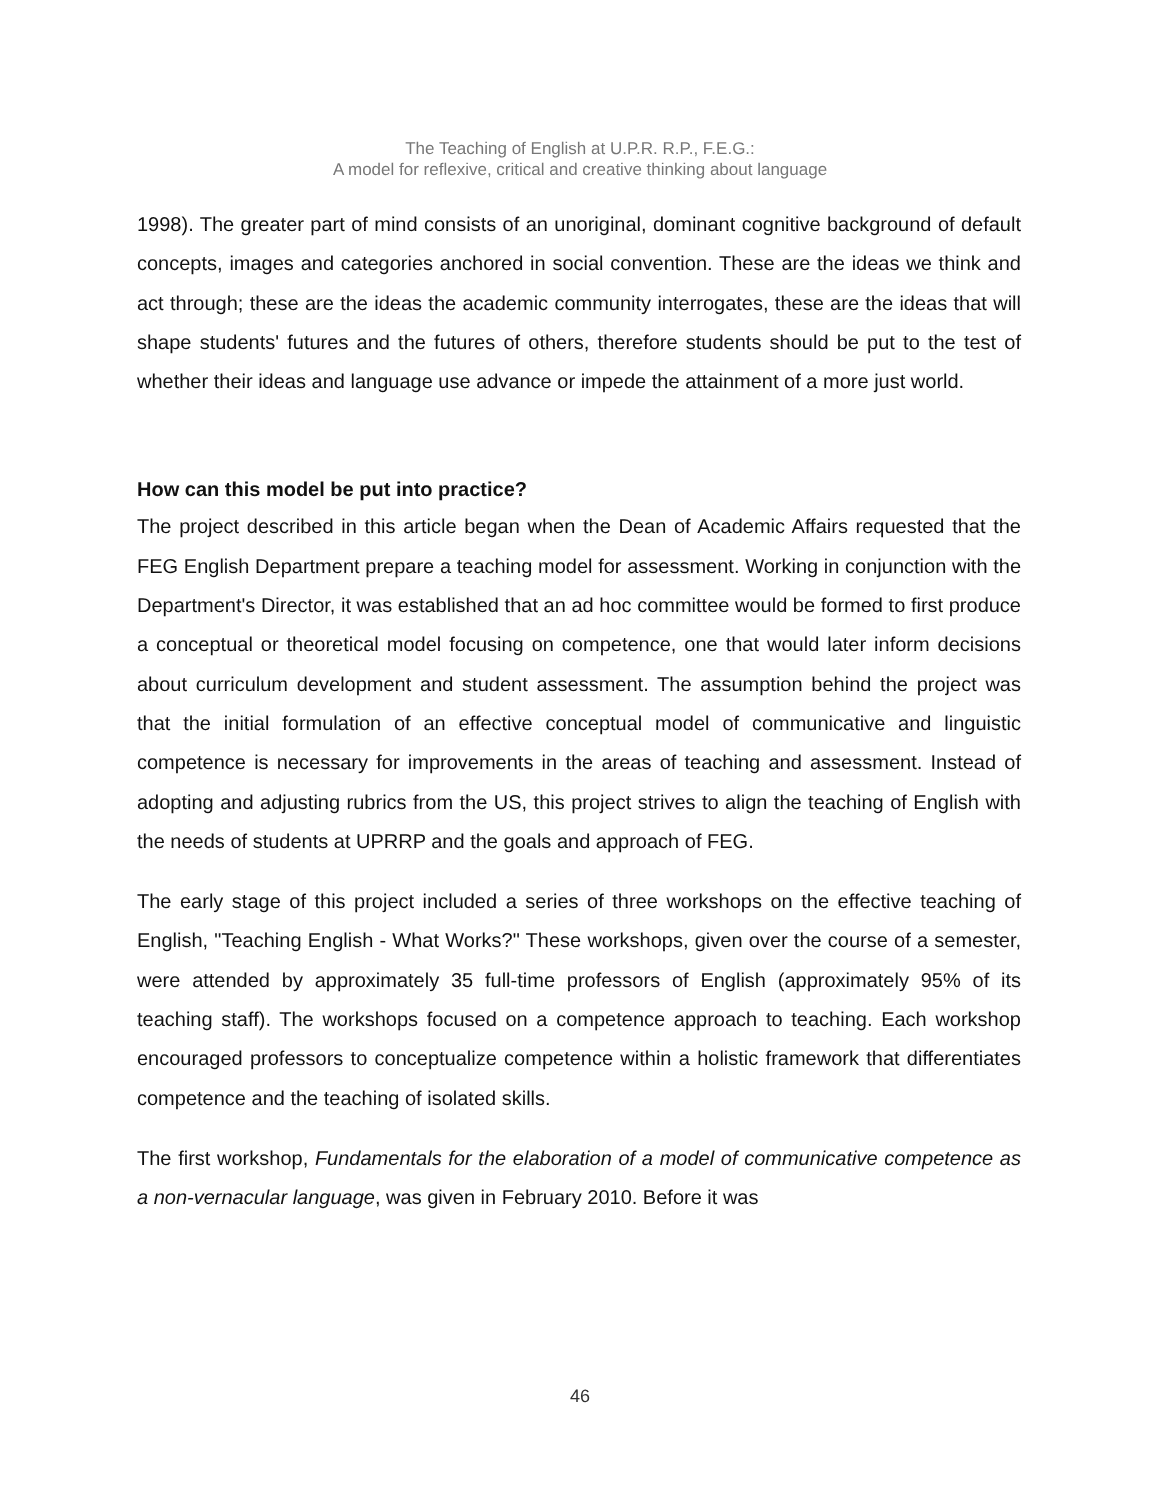The Teaching of English at U.P.R. R.P., F.E.G.:
A model for reflexive, critical and creative thinking about language
1998). The greater part of mind consists of an unoriginal, dominant cognitive background of default concepts, images and categories anchored in social convention. These are the ideas we think and act through; these are the ideas the academic community interrogates, these are the ideas that will shape students' futures and the futures of others, therefore students should be put to the test of whether their ideas and language use advance or impede the attainment of a more just world.
How can this model be put into practice?
The project described in this article began when the Dean of Academic Affairs requested that the FEG English Department prepare a teaching model for assessment. Working in conjunction with the Department's Director, it was established that an ad hoc committee would be formed to first produce a conceptual or theoretical model focusing on competence, one that would later inform decisions about curriculum development and student assessment. The assumption behind the project was that the initial formulation of an effective conceptual model of communicative and linguistic competence is necessary for improvements in the areas of teaching and assessment. Instead of adopting and adjusting rubrics from the US, this project strives to align the teaching of English with the needs of students at UPRRP and the goals and approach of FEG.
The early stage of this project included a series of three workshops on the effective teaching of English, "Teaching English - What Works?" These workshops, given over the course of a semester, were attended by approximately 35 full-time professors of English (approximately 95% of its teaching staff). The workshops focused on a competence approach to teaching. Each workshop encouraged professors to conceptualize competence within a holistic framework that differentiates competence and the teaching of isolated skills.
The first workshop, Fundamentals for the elaboration of a model of communicative competence as a non-vernacular language, was given in February 2010. Before it was
46